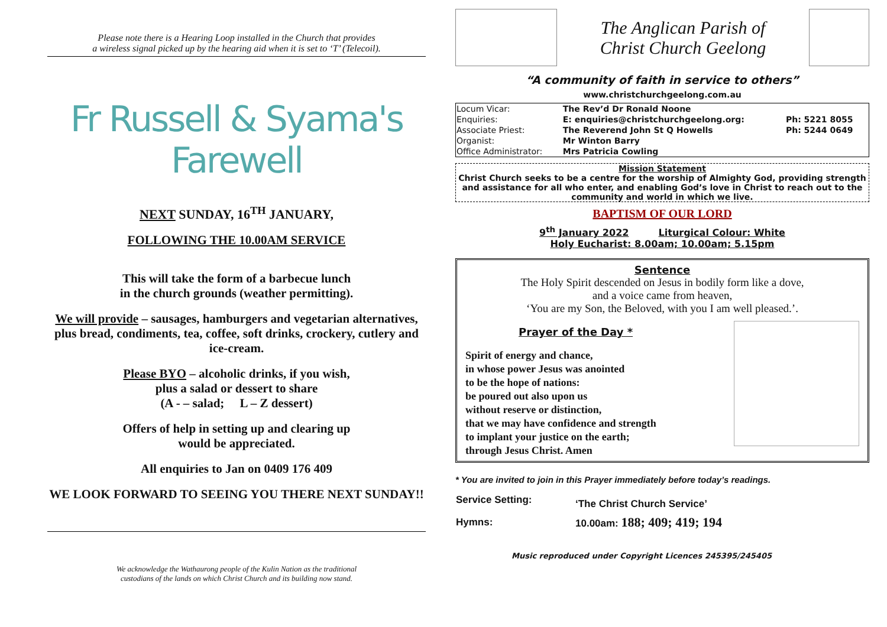Please note there is a Hearing Loop installed in the Church that provides
a wireless signal picked up by the hearing aid when it is set to ‘T’ (Telecoil).
Fr Russell & Syama's Farewell
NEXT SUNDAY, 16<sup>TH</sup> JANUARY,
FOLLOWING THE 10.00AM SERVICE
This will take the form of a barbecue lunch
in the church grounds (weather permitting).
We will provide – sausages, hamburgers and vegetarian alternatives, plus bread, condiments, tea, coffee, soft drinks, crockery, cutlery and ice-cream.
Please BYO – alcoholic drinks, if you wish,
plus a salad or dessert to share
(A - – salad; L – Z dessert)
Offers of help in setting up and clearing up
would be appreciated.
All enquiries to Jan on 0409 176 409
WE LOOK FORWARD TO SEEING YOU THERE NEXT SUNDAY!!
We acknowledge the Wathaurong people of the Kulin Nation as the traditional
custodians of the lands on which Christ Church and its building now stand.
The Anglican Parish of
Christ Church Geelong
“A community of faith in service to others”
www.christchurchgeelong.com.au
| Locum Vicar: | The Rev’d Dr Ronald Noone | |
| Enquiries: | E: enquiries@christchurchgeelong.org: | Ph: 5221 8055 |
| Associate Priest: | The Reverend John St Q Howells | Ph: 5244 0649 |
| Organist: | Mr Winton Barry | |
| Office Administrator: | Mrs Patricia Cowling | |
Mission Statement
Christ Church seeks to be a centre for the worship of Almighty God, providing strength and assistance for all who enter, and enabling God’s love in Christ to reach out to the community and world in which we live.
BAPTISM OF OUR LORD
9<sup>th</sup> January 2022 Liturgical Colour: White
Holy Eucharist: 8.00am; 10.00am; 5.15pm
Sentence
The Holy Spirit descended on Jesus in bodily form like a dove,
and a voice came from heaven,
‘You are my Son, the Beloved, with you I am well pleased.’.
Prayer of the Day *
Spirit of energy and chance,
in whose power Jesus was anointed
to be the hope of nations:
be poured out also upon us
without reserve or distinction,
that we may have confidence and strength
to implant your justice on the earth;
through Jesus Christ. Amen
* You are invited to join in this Prayer immediately before today’s readings.
| Service Setting: | ‘The Christ Church Service’ |
| Hymns: | 10.00am: 188; 409; 419; 194 |
Music reproduced under Copyright Licences 245395/245405